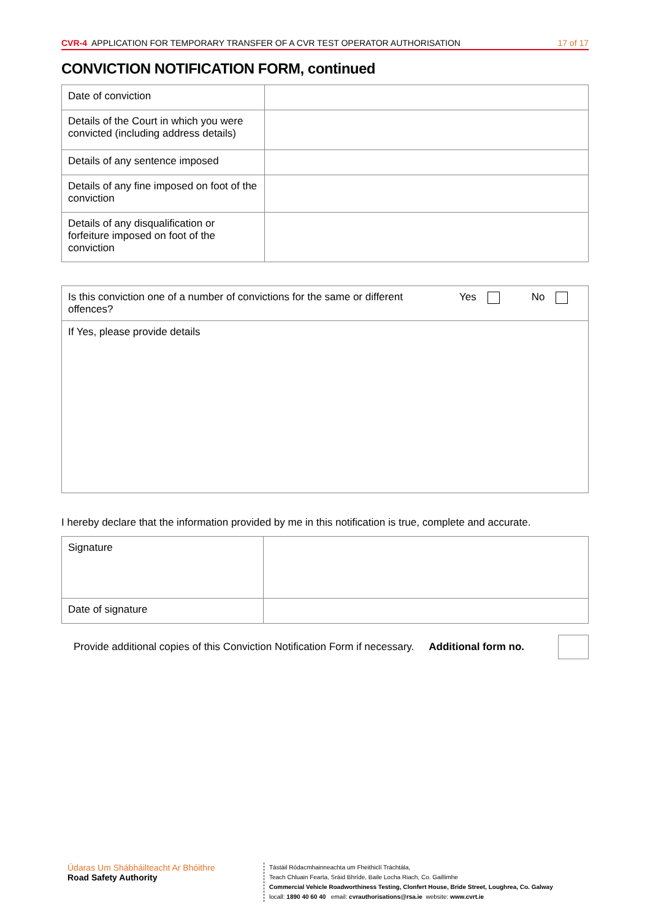CVR-4 APPLICATION FOR TEMPORARY TRANSFER OF A CVR TEST OPERATOR AUTHORISATION 17 of 17
CONVICTION NOTIFICATION FORM, continued
| Date of conviction | |
| Details of the Court in which you were convicted (including address details) | |
| Details of any sentence imposed | |
| Details of any fine imposed on foot of the conviction | |
| Details of any disqualification or forfeiture imposed on foot of the conviction | |
| Is this conviction one of a number of convictions for the same or different offences? | Yes No |
| If Yes, please provide details | |
I hereby declare that the information provided by me in this notification is true, complete and accurate.
| Signature | |
| Date of signature | |
Provide additional copies of this Conviction Notification Form if necessary. Additional form no.
Údaras Um Shábháilteacht Ar Bhóithre
Road Safety Authority
Tástáil Ródacmhainneachta um Fheithiclí Tráchtála,
Teach Chluain Fearta, Sráid Bhríde, Baile Locha Riach, Co. Gaillimhe
Commercial Vehicle Roadworthiness Testing, Clonfert House, Bride Street, Loughrea, Co. Galway
locall: 1890 40 60 40 email: cvrauthorisations@rsa.ie website: www.cvrt.ie